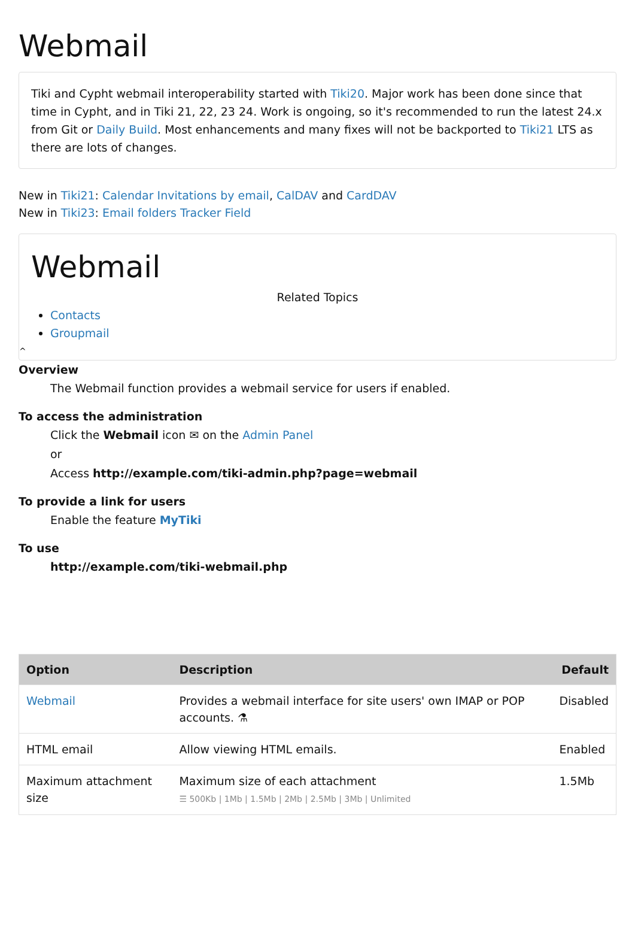Webmail
Tiki and Cypht webmail interoperability started with Tiki20. Major work has been done since that time in Cypht, and in Tiki 21, 22, 23 24. Work is ongoing, so it's recommended to run the latest 24.x from Git or Daily Build. Most enhancements and many fixes will not be backported to Tiki21 LTS as there are lots of changes.
New in Tiki21: Calendar Invitations by email, CalDAV and CardDAV
New in Tiki23: Email folders Tracker Field
Webmail
Related Topics
Contacts
Groupmail
^
Overview
The Webmail function provides a webmail service for users if enabled.
To access the administration
Click the Webmail icon ✉ on the Admin Panel
or
Access http://example.com/tiki-admin.php?page=webmail
To provide a link for users
Enable the feature MyTiki
To use
http://example.com/tiki-webmail.php
| Option | Description | Default |
| --- | --- | --- |
| Webmail | Provides a webmail interface for site users' own IMAP or POP accounts. ⚗ | Disabled |
| HTML email | Allow viewing HTML emails. | Enabled |
| Maximum attachment size | Maximum size of each attachment ☰ 500Kb / 1Mb / 1.5Mb / 2Mb / 2.5Mb / 3Mb / Unlimited | 1.5Mb |